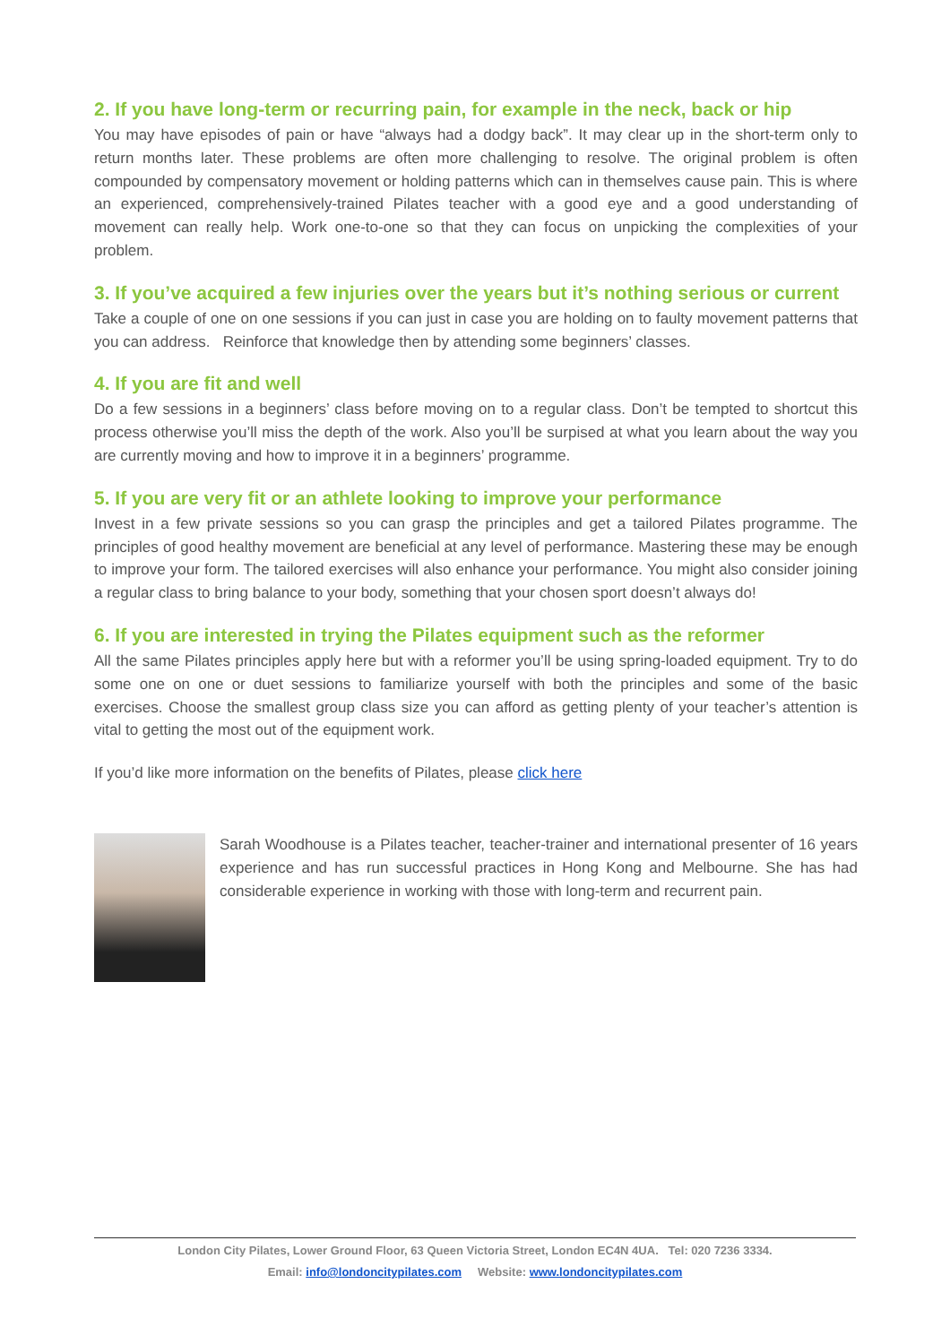2. If you have long-term or recurring pain, for example in the neck, back or hip
You may have episodes of pain or have “always had a dodgy back”. It may clear up in the short-term only to return months later. These problems are often more challenging to resolve. The original problem is often compounded by compensatory movement or holding patterns which can in themselves cause pain. This is where an experienced, comprehensively-trained Pilates teacher with a good eye and a good understanding of movement can really help. Work one-to-one so that they can focus on unpicking the complexities of your problem.
3. If you’ve acquired a few injuries over the years but it’s nothing serious or current
Take a couple of one on one sessions if you can just in case you are holding on to faulty movement patterns that you can address. Reinforce that knowledge then by attending some beginners’ classes.
4. If you are fit and well
Do a few sessions in a beginners’ class before moving on to a regular class. Don’t be tempted to shortcut this process otherwise you’ll miss the depth of the work. Also you’ll be surpised at what you learn about the way you are currently moving and how to improve it in a beginners’ programme.
5. If you are very fit or an athlete looking to improve your performance
Invest in a few private sessions so you can grasp the principles and get a tailored Pilates programme. The principles of good healthy movement are beneficial at any level of performance. Mastering these may be enough to improve your form. The tailored exercises will also enhance your performance. You might also consider joining a regular class to bring balance to your body, something that your chosen sport doesn’t always do!
6. If you are interested in trying the Pilates equipment such as the reformer
All the same Pilates principles apply here but with a reformer you’ll be using spring-loaded equipment. Try to do some one on one or duet sessions to familiarize yourself with both the principles and some of the basic exercises. Choose the smallest group class size you can afford as getting plenty of your teacher’s attention is vital to getting the most out of the equipment work.
If you’d like more information on the benefits of Pilates, please click here
Sarah Woodhouse is a Pilates teacher, teacher-trainer and international presenter of 16 years experience and has run successful practices in Hong Kong and Melbourne. She has had considerable experience in working with those with long-term and recurrent pain.
London City Pilates, Lower Ground Floor, 63 Queen Victoria Street, London EC4N 4UA. Tel: 020 7236 3334.
Email: info@londoncitypilates.com Website: www.londoncitypilates.com